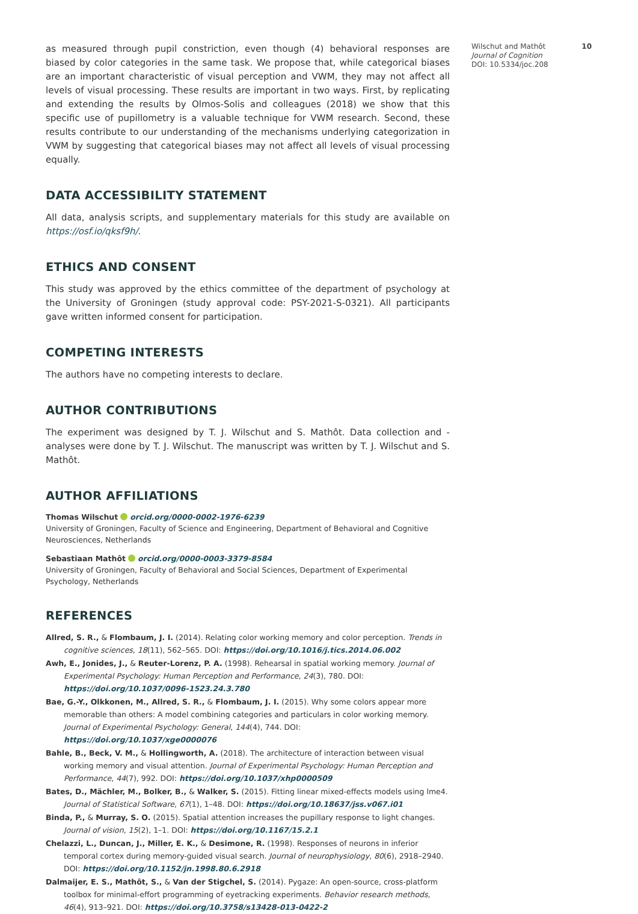as measured through pupil constriction, even though (4) behavioral responses are biased by color categories in the same task. We propose that, while categorical biases are an important characteristic of visual perception and VWM, they may not affect all levels of visual processing. These results are important in two ways. First, by replicating and extending the results by Olmos-Solis and colleagues (2018) we show that this specific use of pupillometry is a valuable technique for VWM research. Second, these results contribute to our understanding of the mechanisms underlying categorization in VWM by suggesting that categorical biases may not affect all levels of visual processing equally.
DATA ACCESSIBILITY STATEMENT
All data, analysis scripts, and supplementary materials for this study are available on https://osf.io/qksf9h/.
ETHICS AND CONSENT
This study was approved by the ethics committee of the department of psychology at the University of Groningen (study approval code: PSY-2021-S-0321). All participants gave written informed consent for participation.
COMPETING INTERESTS
The authors have no competing interests to declare.
AUTHOR CONTRIBUTIONS
The experiment was designed by T. J. Wilschut and S. Mathôt. Data collection and -analyses were done by T. J. Wilschut. The manuscript was written by T. J. Wilschut and S. Mathôt.
AUTHOR AFFILIATIONS
Thomas Wilschut orcid.org/0000-0002-1976-6239
University of Groningen, Faculty of Science and Engineering, Department of Behavioral and Cognitive Neurosciences, Netherlands
Sebastiaan Mathôt orcid.org/0000-0003-3379-8584
University of Groningen, Faculty of Behavioral and Social Sciences, Department of Experimental Psychology, Netherlands
REFERENCES
Allred, S. R., & Flombaum, J. I. (2014). Relating color working memory and color perception. Trends in cognitive sciences, 18(11), 562–565. DOI: https://doi.org/10.1016/j.tics.2014.06.002
Awh, E., Jonides, J., & Reuter-Lorenz, P. A. (1998). Rehearsal in spatial working memory. Journal of Experimental Psychology: Human Perception and Performance, 24(3), 780. DOI: https://doi.org/10.1037/0096-1523.24.3.780
Bae, G.-Y., Olkkonen, M., Allred, S. R., & Flombaum, J. I. (2015). Why some colors appear more memorable than others: A model combining categories and particulars in color working memory. Journal of Experimental Psychology: General, 144(4), 744. DOI: https://doi.org/10.1037/xge0000076
Bahle, B., Beck, V. M., & Hollingworth, A. (2018). The architecture of interaction between visual working memory and visual attention. Journal of Experimental Psychology: Human Perception and Performance, 44(7), 992. DOI: https://doi.org/10.1037/xhp0000509
Bates, D., Mächler, M., Bolker, B., & Walker, S. (2015). Fitting linear mixed-effects models using lme4. Journal of Statistical Software, 67(1), 1–48. DOI: https://doi.org/10.18637/jss.v067.i01
Binda, P., & Murray, S. O. (2015). Spatial attention increases the pupillary response to light changes. Journal of vision, 15(2), 1–1. DOI: https://doi.org/10.1167/15.2.1
Chelazzi, L., Duncan, J., Miller, E. K., & Desimone, R. (1998). Responses of neurons in inferior temporal cortex during memory-guided visual search. Journal of neurophysiology, 80(6), 2918–2940. DOI: https://doi.org/10.1152/jn.1998.80.6.2918
Dalmaijer, E. S., Mathôt, S., & Van der Stigchel, S. (2014). Pygaze: An open-source, cross-platform toolbox for minimal-effort programming of eyetracking experiments. Behavior research methods, 46(4), 913–921. DOI: https://doi.org/10.3758/s13428-013-0422-2
Wilschut and Mathôt
Journal of Cognition
DOI: 10.5334/joc.208
10